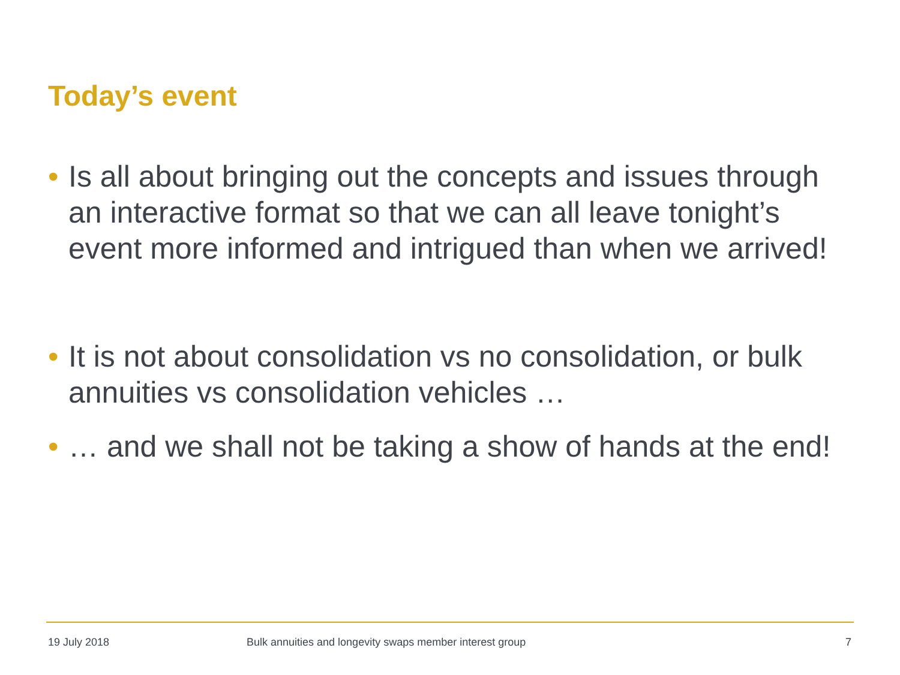Today’s event
• Is all about bringing out the concepts and issues through an interactive format so that we can all leave tonight’s event more informed and intrigued than when we arrived!
• It is not about consolidation vs no consolidation, or bulk annuities vs consolidation vehicles …
• … and we shall not be taking a show of hands at the end!
19 July 2018
Bulk annuities and longevity swaps member interest group
7